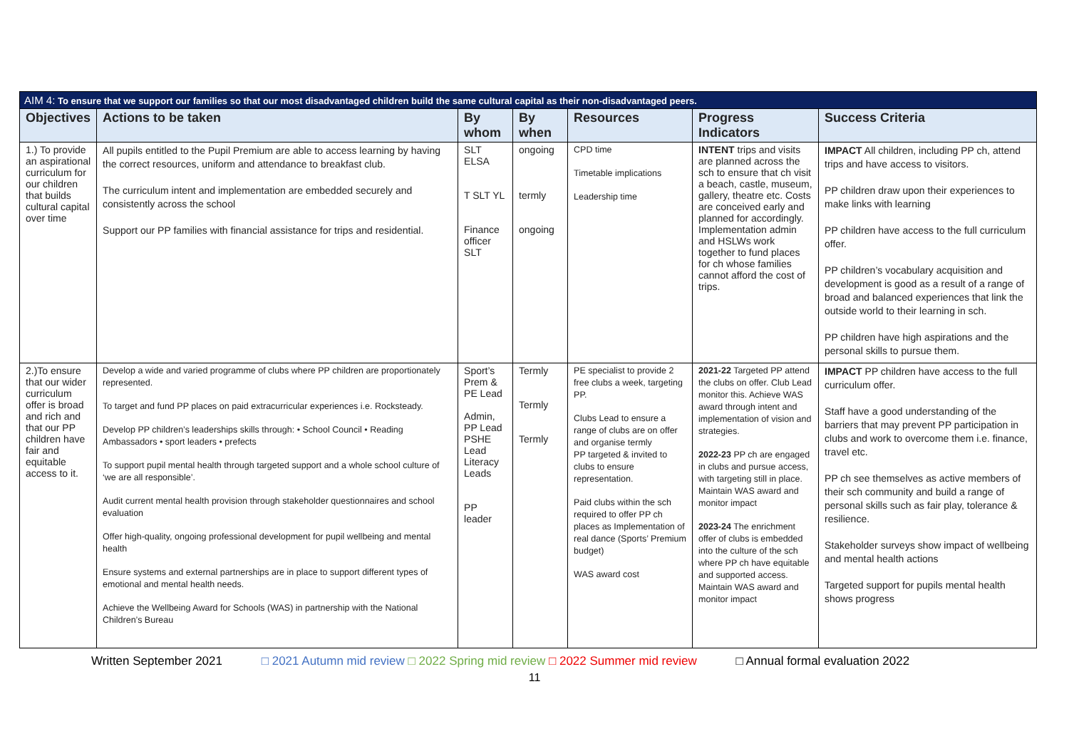| AIM 4: To ensure that we support our families so that our most disadvantaged children build the same cultural capital as their non-disadvantaged peers. | | | | | | |
| Objectives | Actions to be taken | By whom | By when | Resources | Progress Indicators | Success Criteria |
| 1.) To provide an aspirational curriculum for our children that builds cultural capital over time | All pupils entitled to the Pupil Premium are able to access learning by having the correct resources, uniform and attendance to breakfast club. The curriculum intent and implementation are embedded securely and consistently across the school Support our PP families with financial assistance for trips and residential. | SLT ELSA T SLT YL Finance officer SLT | ongoing termly ongoing | CPD time Timetable implications Leadership time | INTENT trips and visits are planned across the sch to ensure that ch visit a beach, castle, museum, gallery, theatre etc. Costs are conceived early and planned for accordingly. Implementation admin and HSLWs work together to fund places for ch whose families cannot afford the cost of trips. | IMPACT All children, including PP ch, attend trips and have access to visitors. PP children draw upon their experiences to make links with learning PP children have access to the full curriculum offer. PP children’s vocabulary acquisition and development is good as a result of a range of broad and balanced experiences that link the outside world to their learning in sch. PP children have high aspirations and the personal skills to pursue them. |
| 2.)To ensure that our wider curriculum offer is broad and rich and that our PP children have fair and equitable access to it. | Develop a wide and varied programme of clubs where PP children are proportionately represented. To target and fund PP places on paid extracurricular experiences i.e. Rocksteady. Develop PP children’s leaderships skills through: • School Council • Reading Ambassadors • sport leaders • prefects To support pupil mental health through targeted support and a whole school culture of ‘we are all responsible’. Audit current mental health provision through stakeholder questionnaires and school evaluation Offer high-quality, ongoing professional development for pupil wellbeing and mental health Ensure systems and external partnerships are in place to support different types of emotional and mental health needs. Achieve the Wellbeing Award for Schools (WAS) in partnership with the National Children’s Bureau | Sport’s Prem & PE Lead Admin, PP Lead PSHE Lead Literacy Leads PP leader | Termly Termly Termly | PE specialist to provide 2 free clubs a week, targeting PP. Clubs Lead to ensure a range of clubs are on offer and organise termly PP targeted & invited to clubs to ensure representation. Paid clubs within the sch required to offer PP ch places as Implementation of real dance (Sports’ Premium budget) WAS award cost | 2021-22 Targeted PP attend the clubs on offer. Club Lead monitor this. Achieve WAS award through intent and implementation of vision and strategies. 2022-23 PP ch are engaged in clubs and pursue access, with targeting still in place. Maintain WAS award and monitor impact 2023-24 The enrichment offer of clubs is embedded into the culture of the sch where PP ch have equitable and supported access. Maintain WAS award and monitor impact | IMPACT PP children have access to the full curriculum offer. Staff have a good understanding of the barriers that may prevent PP participation in clubs and work to overcome them i.e. finance, travel etc. PP ch see themselves as active members of their sch community and build a range of personal skills such as fair play, tolerance & resilience. Stakeholder surveys show impact of wellbeing and mental health actions Targeted support for pupils mental health shows progress |
Written September 2021 □ 2021 Autumn mid review □ 2022 Spring mid review □ 2022 Summer mid review □ Annual formal evaluation 2022
11